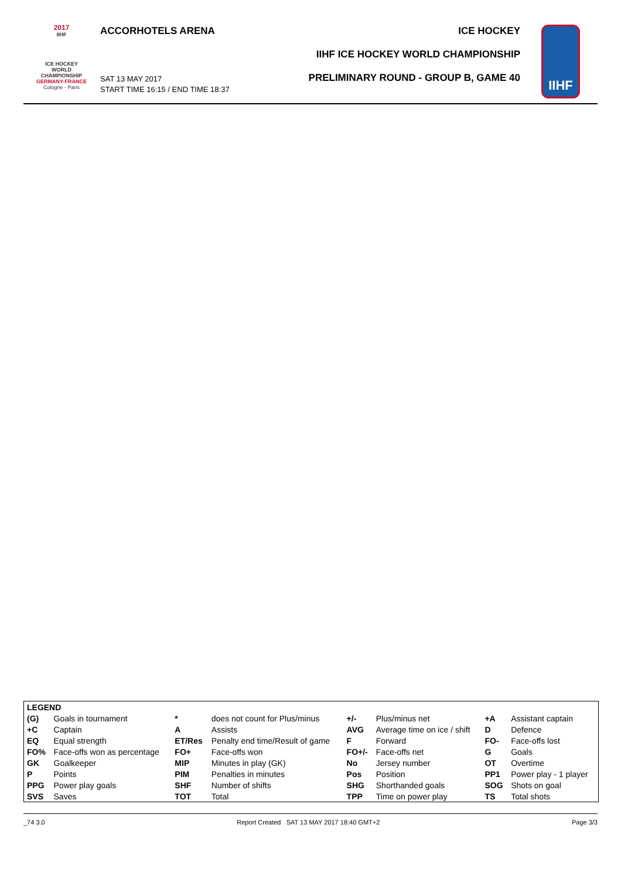2017
IIHF
ICE HOCKEY
WORLD
CHAMPIONSHIP
GERMANY-FRANCE
Cologne - Paris
ACCORHOTELS ARENA
SAT 13 MAY 2017
START TIME 16:15 / END TIME 18:37
ICE HOCKEY
IIHF ICE HOCKEY WORLD CHAMPIONSHIP
PRELIMINARY ROUND - GROUP B, GAME 40
IIHF
| LEGEND | | | | | | | |
| (G) | Goals in tournament | * | does not count for Plus/minus | +/- | Plus/minus net | +A | Assistant captain |
| +C | Captain | A | Assists | AVG | Average time on ice / shift | D | Defence |
| EQ | Equal strength | ET/Res | Penalty end time/Result of game | F | Forward | FO- | Face-offs lost |
| FO% | Face-offs won as percentage | FO+ | Face-offs won | FO+/- | Face-offs net | G | Goals |
| GK | Goalkeeper | MIP | Minutes in play (GK) | No | Jersey number | OT | Overtime |
| P | Points | PIM | Penalties in minutes | Pos | Position | PP1 | Power play - 1 player |
| PPG | Power play goals | SHF | Number of shifts | SHG | Shorthanded goals | SOG | Shots on goal |
| SVS | Saves | TOT | Total | TPP | Time on power play | TS | Total shots |
_74 3.0 Report Created SAT 13 MAY 2017 18:40 GMT+2 Page 3/3